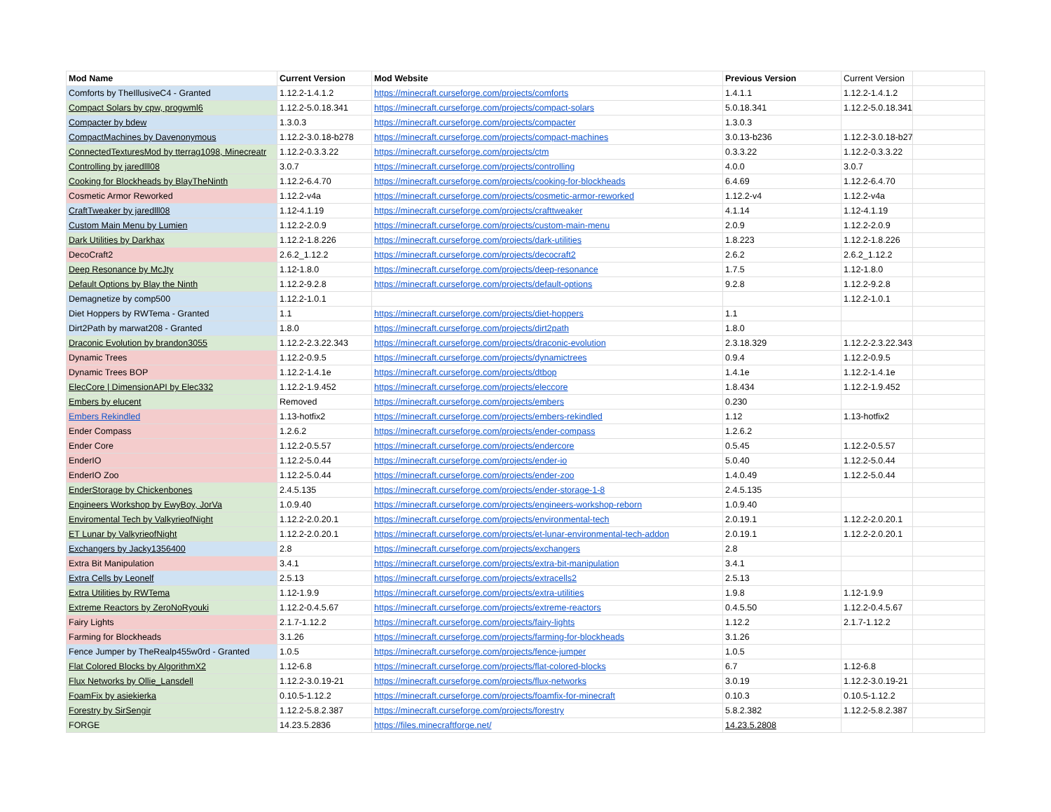| Mod Name | Current Version | Mod Website | Previous Version | Current Version | |
| Comforts by TheIllusiveC4 - Granted | 1.12.2-1.4.1.2 | https://minecraft.curseforge.com/projects/comforts | 1.4.1.1 | 1.12.2-1.4.1.2 | |
| Compact Solars by cpw, progwml6 | 1.12.2-5.0.18.341 | https://minecraft.curseforge.com/projects/compact-solars | 5.0.18.341 | 1.12.2-5.0.18.341 | |
| Compacter by bdew | 1.3.0.3 | https://minecraft.curseforge.com/projects/compacter | 1.3.0.3 | | |
| CompactMachines by Davenonymous | 1.12.2-3.0.18-b278 | https://minecraft.curseforge.com/projects/compact-machines | 3.0.13-b236 | 1.12.2-3.0.18-b278 | |
| ConnectedTexturesMod by tterrag1098, Minecreatr | 1.12.2-0.3.3.22 | https://minecraft.curseforge.com/projects/ctm | 0.3.3.22 | 1.12.2-0.3.3.22 | |
| Controlling by jaredlll08 | 3.0.7 | https://minecraft.curseforge.com/projects/controlling | 4.0.0 | 3.0.7 | |
| Cooking for Blockheads by BlayTheNinth | 1.12.2-6.4.70 | https://minecraft.curseforge.com/projects/cooking-for-blockheads | 6.4.69 | 1.12.2-6.4.70 | |
| Cosmetic Armor Reworked | 1.12.2-v4a | https://minecraft.curseforge.com/projects/cosmetic-armor-reworked | 1.12.2-v4 | 1.12.2-v4a | |
| CraftTweaker by jaredlll08 | 1.12-4.1.19 | https://minecraft.curseforge.com/projects/crafttweaker | 4.1.14 | 1.12-4.1.19 | |
| Custom Main Menu by Lumien | 1.12.2-2.0.9 | https://minecraft.curseforge.com/projects/custom-main-menu | 2.0.9 | 1.12.2-2.0.9 | |
| Dark Utilities by Darkhax | 1.12.2-1.8.226 | https://minecraft.curseforge.com/projects/dark-utilities | 1.8.223 | 1.12.2-1.8.226 | |
| DecoCraft2 | 2.6.2_1.12.2 | https://minecraft.curseforge.com/projects/decocraft2 | 2.6.2 | 2.6.2_1.12.2 | |
| Deep Resonance by McJty | 1.12-1.8.0 | https://minecraft.curseforge.com/projects/deep-resonance | 1.7.5 | 1.12-1.8.0 | |
| Default Options by Blay the Ninth | 1.12.2-9.2.8 | https://minecraft.curseforge.com/projects/default-options | 9.2.8 | 1.12.2-9.2.8 | |
| Demagnetize by comp500 | 1.12.2-1.0.1 | | | 1.12.2-1.0.1 | |
| Diet Hoppers by RWTema - Granted | 1.1 | https://minecraft.curseforge.com/projects/diet-hoppers | 1.1 | | |
| Dirt2Path by marwat208 - Granted | 1.8.0 | https://minecraft.curseforge.com/projects/dirt2path | 1.8.0 | | |
| Draconic Evolution by brandon3055 | 1.12.2-2.3.22.343 | https://minecraft.curseforge.com/projects/draconic-evolution | 2.3.18.329 | 1.12.2-2.3.22.343 | |
| Dynamic Trees | 1.12.2-0.9.5 | https://minecraft.curseforge.com/projects/dynamictrees | 0.9.4 | 1.12.2-0.9.5 | |
| Dynamic Trees BOP | 1.12.2-1.4.1e | https://minecraft.curseforge.com/projects/dtbop | 1.4.1e | 1.12.2-1.4.1e | |
| ElecCore / DimensionAPI by Elec332 | 1.12.2-1.9.452 | https://minecraft.curseforge.com/projects/eleccore | 1.8.434 | 1.12.2-1.9.452 | |
| Embers by elucent | Removed | https://minecraft.curseforge.com/projects/embers | 0.230 | | |
| Embers Rekindled | 1.13-hotfix2 | https://minecraft.curseforge.com/projects/embers-rekindled | 1.12 | 1.13-hotfix2 | |
| Ender Compass | 1.2.6.2 | https://minecraft.curseforge.com/projects/ender-compass | 1.2.6.2 | | |
| Ender Core | 1.12.2-0.5.57 | https://minecraft.curseforge.com/projects/endercore | 0.5.45 | 1.12.2-0.5.57 | |
| EnderIO | 1.12.2-5.0.44 | https://minecraft.curseforge.com/projects/ender-io | 5.0.40 | 1.12.2-5.0.44 | |
| EnderIO Zoo | 1.12.2-5.0.44 | https://minecraft.curseforge.com/projects/ender-zoo | 1.4.0.49 | 1.12.2-5.0.44 | |
| EnderStorage by Chickenbones | 2.4.5.135 | https://minecraft.curseforge.com/projects/ender-storage-1-8 | 2.4.5.135 | | |
| Engineers Workshop by EwyBoy, JorVa | 1.0.9.40 | https://minecraft.curseforge.com/projects/engineers-workshop-reborn | 1.0.9.40 | | |
| Enviromental Tech by ValkyrieofNight | 1.12.2-2.0.20.1 | https://minecraft.curseforge.com/projects/environmental-tech | 2.0.19.1 | 1.12.2-2.0.20.1 | |
| ET Lunar by ValkyrieofNight | 1.12.2-2.0.20.1 | https://minecraft.curseforge.com/projects/et-lunar-environmental-tech-addon | 2.0.19.1 | 1.12.2-2.0.20.1 | |
| Exchangers by Jacky1356400 | 2.8 | https://minecraft.curseforge.com/projects/exchangers | 2.8 | | |
| Extra Bit Manipulation | 3.4.1 | https://minecraft.curseforge.com/projects/extra-bit-manipulation | 3.4.1 | | |
| Extra Cells by Leonelf | 2.5.13 | https://minecraft.curseforge.com/projects/extracells2 | 2.5.13 | | |
| Extra Utilities by RWTema | 1.12-1.9.9 | https://minecraft.curseforge.com/projects/extra-utilities | 1.9.8 | 1.12-1.9.9 | |
| Extreme Reactors by ZeroNoRyouki | 1.12.2-0.4.5.67 | https://minecraft.curseforge.com/projects/extreme-reactors | 0.4.5.50 | 1.12.2-0.4.5.67 | |
| Fairy Lights | 2.1.7-1.12.2 | https://minecraft.curseforge.com/projects/fairy-lights | 1.12.2 | 2.1.7-1.12.2 | |
| Farming for Blockheads | 3.1.26 | https://minecraft.curseforge.com/projects/farming-for-blockheads | 3.1.26 | | |
| Fence Jumper by TheRealp455w0rd - Granted | 1.0.5 | https://minecraft.curseforge.com/projects/fence-jumper | 1.0.5 | | |
| Flat Colored Blocks by AlgorithmX2 | 1.12-6.8 | https://minecraft.curseforge.com/projects/flat-colored-blocks | 6.7 | 1.12-6.8 | |
| Flux Networks by Ollie_Lansdell | 1.12.2-3.0.19-21 | https://minecraft.curseforge.com/projects/flux-networks | 3.0.19 | 1.12.2-3.0.19-21 | |
| FoamFix by asiekierka | 0.10.5-1.12.2 | https://minecraft.curseforge.com/projects/foamfix-for-minecraft | 0.10.3 | 0.10.5-1.12.2 | |
| Forestry by SirSengir | 1.12.2-5.8.2.387 | https://minecraft.curseforge.com/projects/forestry | 5.8.2.382 | 1.12.2-5.8.2.387 | |
| FORGE | 14.23.5.2836 | https://files.minecraftforge.net/ | 14.23.5.2808 | | |